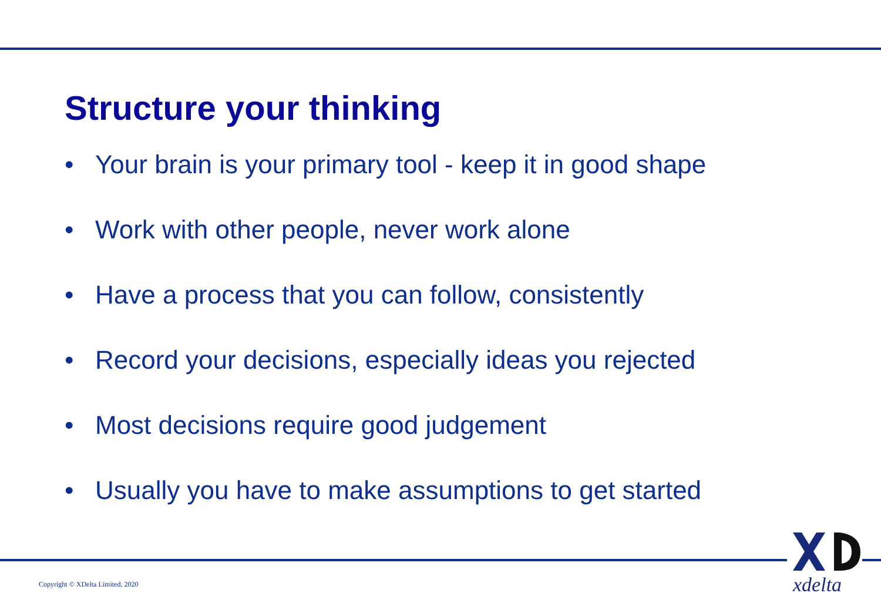Structure your thinking
• Your brain is your primary tool - keep it in good shape
• Work with other people, never work alone
• Have a process that you can follow, consistently
• Record your decisions, especially ideas you rejected
• Most decisions require good judgement
• Usually you have to make assumptions to get started
Copyright © XDelta Limited, 2020
xdelta